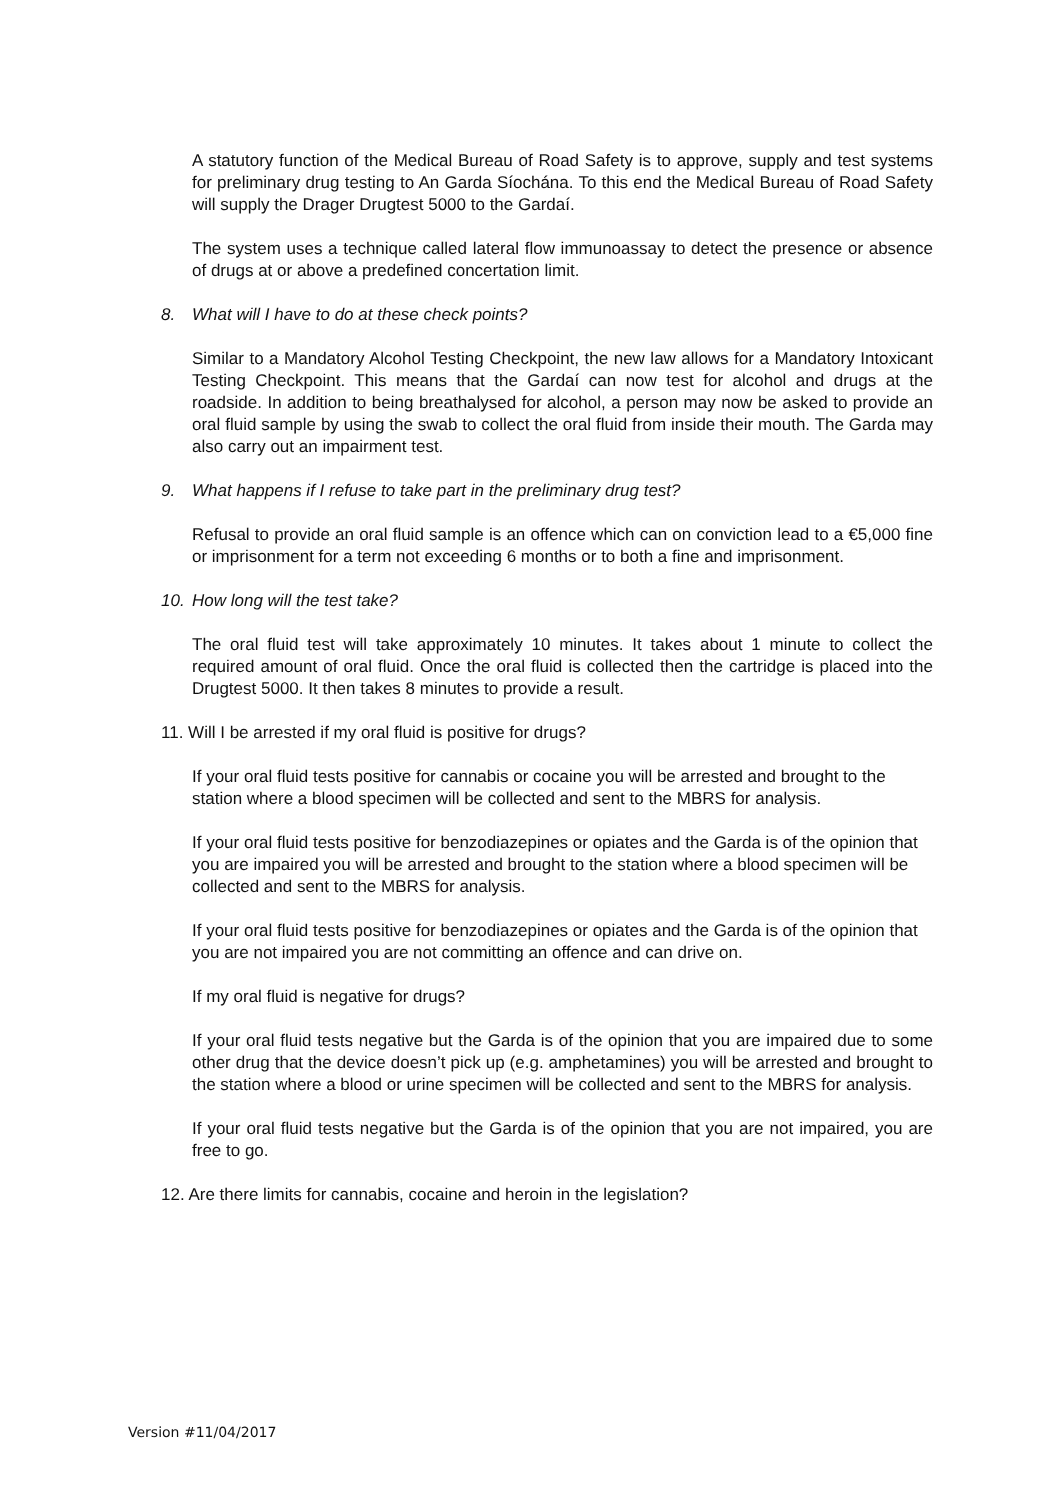A statutory function of the Medical Bureau of Road Safety is to approve, supply and test systems for preliminary drug testing to An Garda Síochána. To this end the Medical Bureau of Road Safety will supply the Drager Drugtest 5000 to the Gardaí.
The system uses a technique called lateral flow immunoassay to detect the presence or absence of drugs at or above a predefined concertation limit.
8. What will I have to do at these check points?
Similar to a Mandatory Alcohol Testing Checkpoint, the new law allows for a Mandatory Intoxicant Testing Checkpoint. This means that the Gardaí can now test for alcohol and drugs at the roadside. In addition to being breathalysed for alcohol, a person may now be asked to provide an oral fluid sample by using the swab to collect the oral fluid from inside their mouth. The Garda may also carry out an impairment test.
9. What happens if I refuse to take part in the preliminary drug test?
Refusal to provide an oral fluid sample is an offence which can on conviction lead to a €5,000 fine or imprisonment for a term not exceeding 6 months or to both a fine and imprisonment.
10. How long will the test take?
The oral fluid test will take approximately 10 minutes. It takes about 1 minute to collect the required amount of oral fluid. Once the oral fluid is collected then the cartridge is placed into the Drugtest 5000. It then takes 8 minutes to provide a result.
11. Will I be arrested if my oral fluid is positive for drugs?
If your oral fluid tests positive for cannabis or cocaine you will be arrested and brought to the station where a blood specimen will be collected and sent to the MBRS for analysis.
If your oral fluid tests positive for benzodiazepines or opiates and the Garda is of the opinion that you are impaired you will be arrested and brought to the station where a blood specimen will be collected and sent to the MBRS for analysis.
If your oral fluid tests positive for benzodiazepines or opiates and the Garda is of the opinion that you are not impaired you are not committing an offence and can drive on.
If my oral fluid is negative for drugs?
If your oral fluid tests negative but the Garda is of the opinion that you are impaired due to some other drug that the device doesn’t pick up (e.g. amphetamines) you will be arrested and brought to the station where a blood or urine specimen will be collected and sent to the MBRS for analysis.
If your oral fluid tests negative but the Garda is of the opinion that you are not impaired, you are free to go.
12. Are there limits for cannabis, cocaine and heroin in the legislation?
Version #11/04/2017